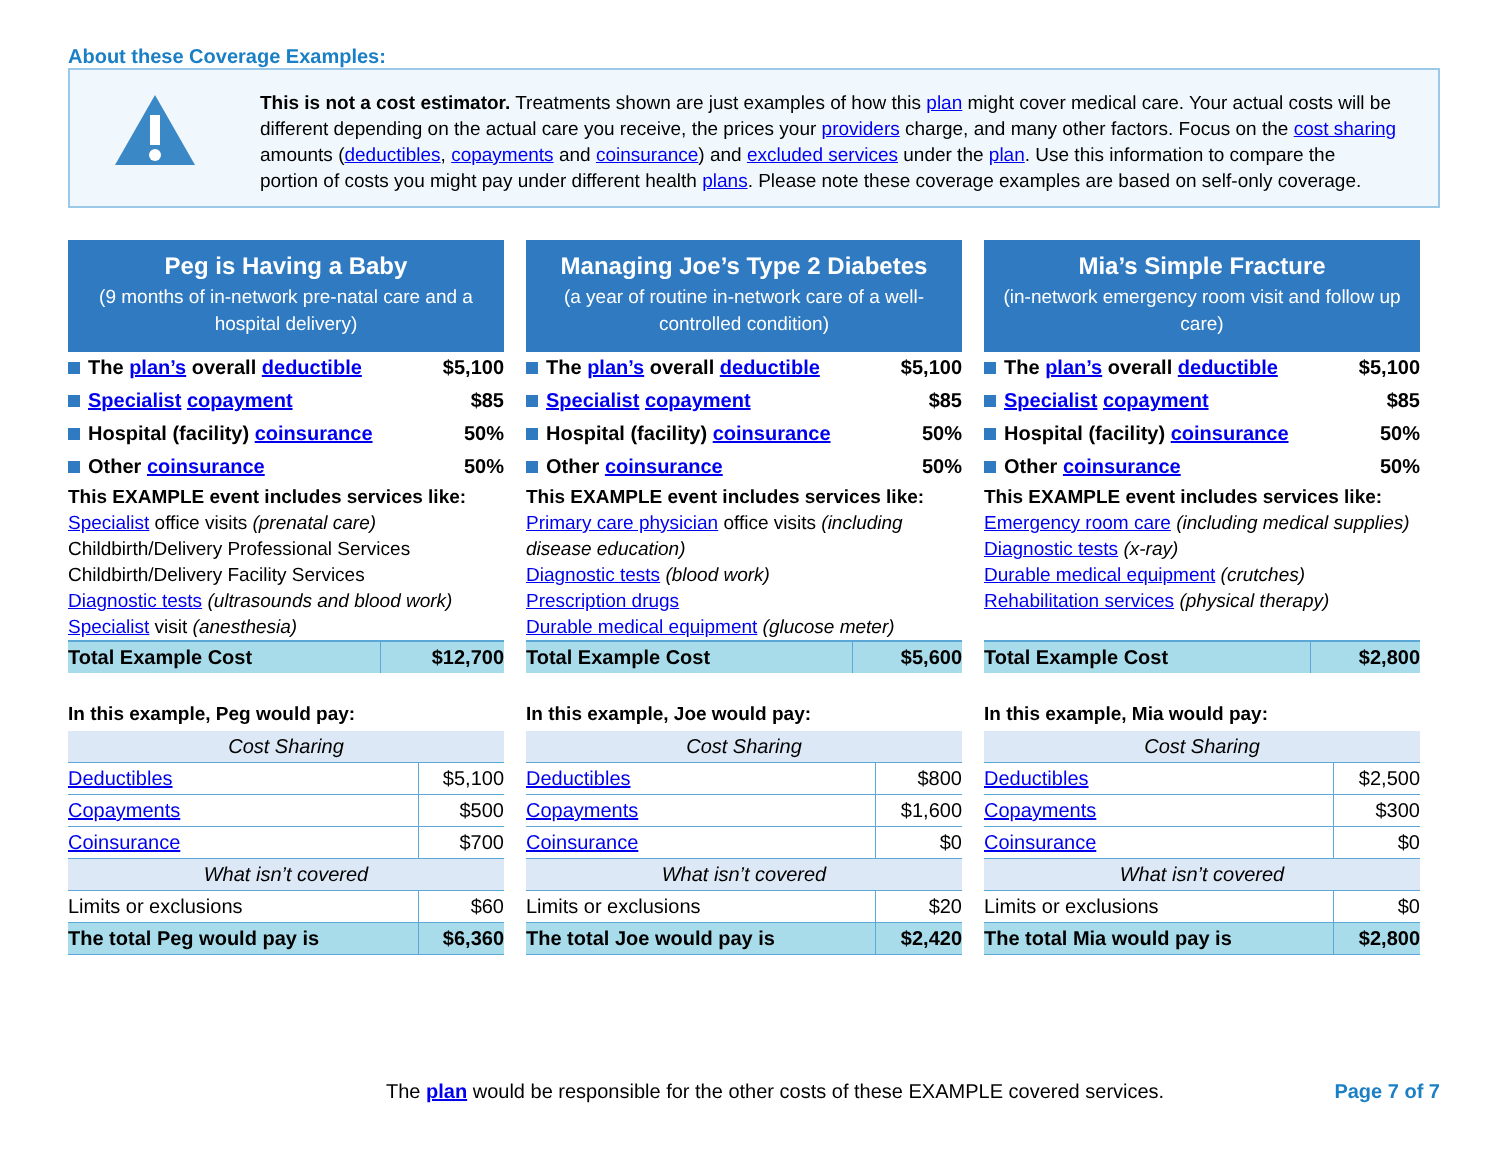About these Coverage Examples:
This is not a cost estimator. Treatments shown are just examples of how this plan might cover medical care. Your actual costs will be different depending on the actual care you receive, the prices your providers charge, and many other factors. Focus on the cost sharing amounts (deductibles, copayments and coinsurance) and excluded services under the plan. Use this information to compare the portion of costs you might pay under different health plans. Please note these coverage examples are based on self-only coverage.
Peg is Having a Baby
(9 months of in-network pre-natal care and a hospital delivery)
| The plan’s overall deductible | $5,100 |
| Specialist copayment | $85 |
| Hospital (facility) coinsurance | 50% |
| Other coinsurance | 50% |
This EXAMPLE event includes services like:
Specialist office visits (prenatal care)
Childbirth/Delivery Professional Services
Childbirth/Delivery Facility Services
Diagnostic tests (ultrasounds and blood work)
Specialist visit (anesthesia)
| Total Example Cost | $12,700 |
In this example, Peg would pay:
| Cost Sharing | |
| Deductibles | $5,100 |
| Copayments | $500 |
| Coinsurance | $700 |
| What isn’t covered | |
| Limits or exclusions | $60 |
| The total Peg would pay is | $6,360 |
Managing Joe’s Type 2 Diabetes
(a year of routine in-network care of a well-controlled condition)
| The plan’s overall deductible | $5,100 |
| Specialist copayment | $85 |
| Hospital (facility) coinsurance | 50% |
| Other coinsurance | 50% |
This EXAMPLE event includes services like:
Primary care physician office visits (including disease education)
Diagnostic tests (blood work)
Prescription drugs
Durable medical equipment (glucose meter)
| Total Example Cost | $5,600 |
In this example, Joe would pay:
| Cost Sharing | |
| Deductibles | $800 |
| Copayments | $1,600 |
| Coinsurance | $0 |
| What isn’t covered | |
| Limits or exclusions | $20 |
| The total Joe would pay is | $2,420 |
Mia’s Simple Fracture
(in-network emergency room visit and follow up care)
| The plan’s overall deductible | $5,100 |
| Specialist copayment | $85 |
| Hospital (facility) coinsurance | 50% |
| Other coinsurance | 50% |
This EXAMPLE event includes services like:
Emergency room care (including medical supplies)
Diagnostic tests (x-ray)
Durable medical equipment (crutches)
Rehabilitation services (physical therapy)
| Total Example Cost | $2,800 |
In this example, Mia would pay:
| Cost Sharing | |
| Deductibles | $2,500 |
| Copayments | $300 |
| Coinsurance | $0 |
| What isn’t covered | |
| Limits or exclusions | $0 |
| The total Mia would pay is | $2,800 |
The plan would be responsible for the other costs of these EXAMPLE covered services. Page 7 of 7